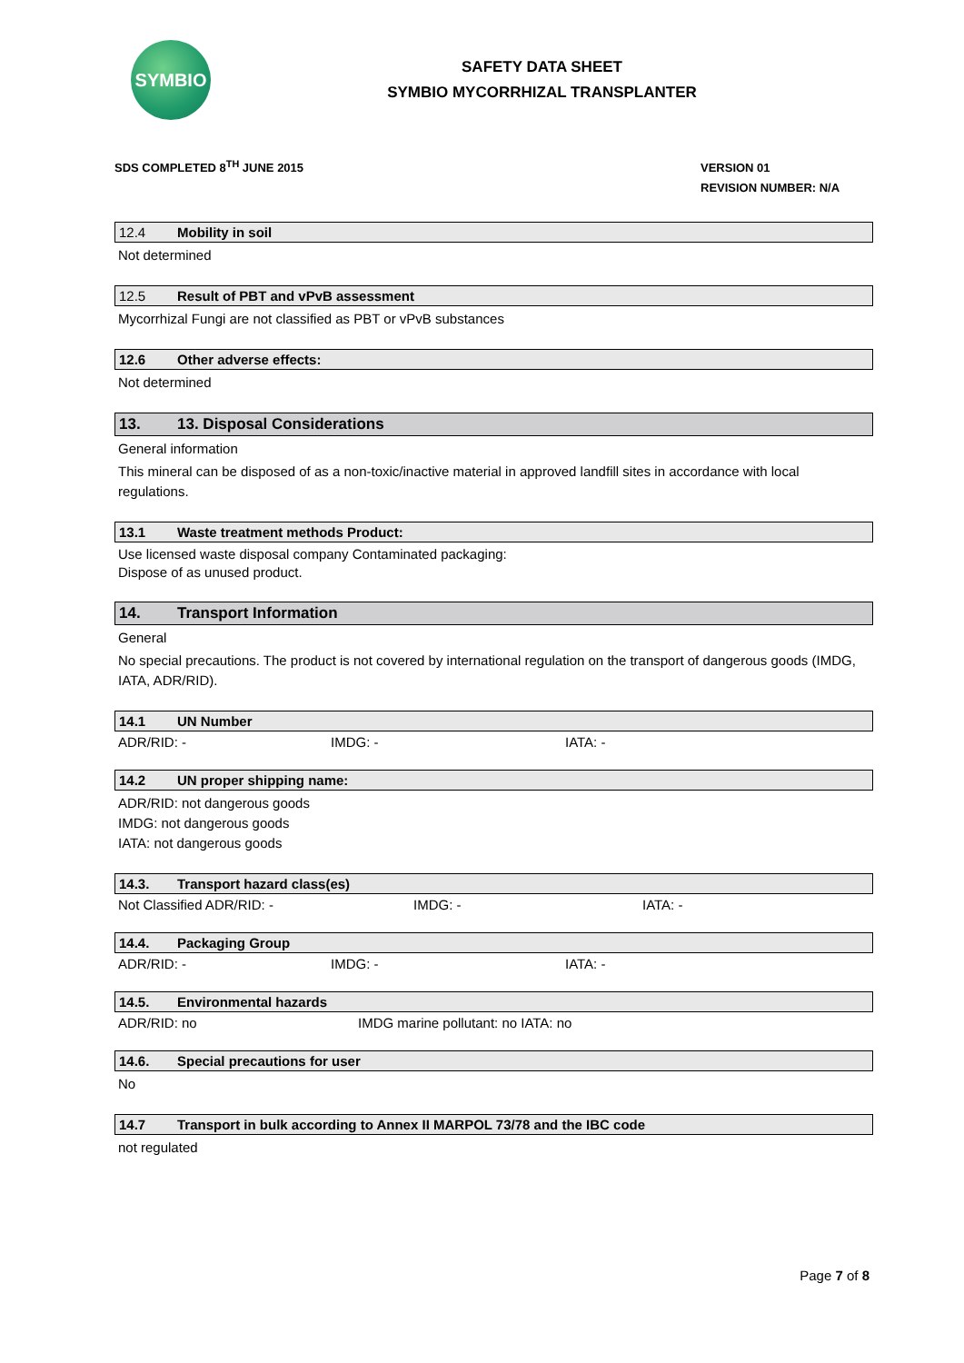SYMBIO
SAFETY DATA SHEET
SYMBIO MYCORRHIZAL TRANSPLANTER
SDS COMPLETED 8<sup>TH</sup> JUNE 2015
VERSION 01
REVISION NUMBER: N/A
12.4 Mobility in soil
Not determined
12.5 Result of PBT and vPvB assessment
Mycorrhizal Fungi are not classified as PBT or vPvB substances
12.6 Other adverse effects:
Not determined
13. 13. Disposal Considerations
General information
This mineral can be disposed of as a non-toxic/inactive material in approved landfill sites in accordance with local regulations.
13.1 Waste treatment methods Product:
Use licensed waste disposal company Contaminated packaging:
Dispose of as unused product.
14. Transport Information
General
No special precautions. The product is not covered by international regulation on the transport of dangerous goods (IMDG, IATA, ADR/RID).
14.1 UN Number
ADR/RID: - IMDG: - IATA: -
14.2 UN proper shipping name:
ADR/RID: not dangerous goods
IMDG: not dangerous goods
IATA: not dangerous goods
14.3. Transport hazard class(es)
Not Classified ADR/RID: - IMDG: - IATA: -
14.4. Packaging Group
ADR/RID: - IMDG: - IATA: -
14.5. Environmental hazards
ADR/RID: no IMDG marine pollutant: no IATA: no
14.6. Special precautions for user
No
14.7 Transport in bulk according to Annex II MARPOL 73/78 and the IBC code
not regulated
Page 7 of 8